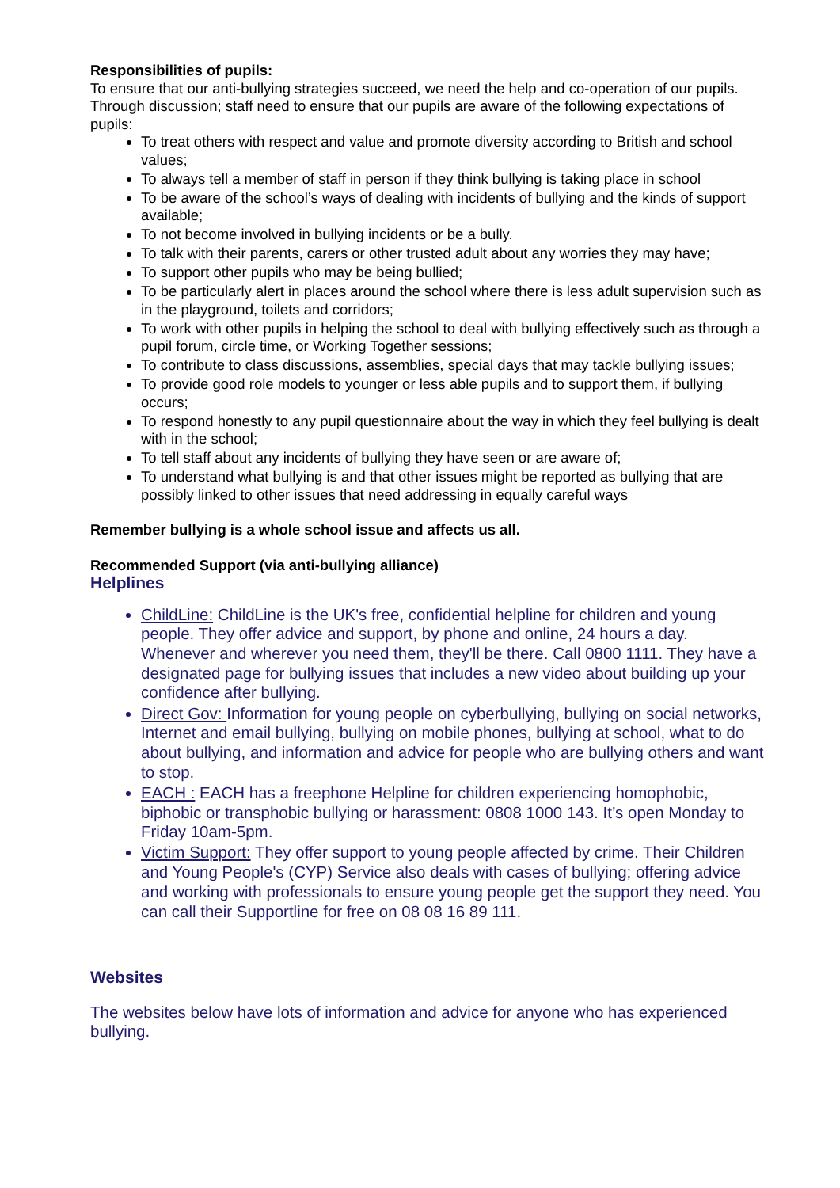Responsibilities of pupils:
To ensure that our anti-bullying strategies succeed, we need the help and co-operation of our pupils. Through discussion; staff need to ensure that our pupils are aware of the following expectations of pupils:
To treat others with respect and value and promote diversity according to British and school values;
To always tell a member of staff in person if they think bullying is taking place in school
To be aware of the school’s ways of dealing with incidents of bullying and the kinds of support available;
To not become involved in bullying incidents or be a bully.
To talk with their parents, carers or other trusted adult about any worries they may have;
To support other pupils who may be being bullied;
To be particularly alert in places around the school where there is less adult supervision such as in the playground, toilets and corridors;
To work with other pupils in helping the school to deal with bullying effectively such as through a pupil forum, circle time, or Working Together sessions;
To contribute to class discussions, assemblies, special days that may tackle bullying issues;
To provide good role models to younger or less able pupils and to support them, if bullying occurs;
To respond honestly to any pupil questionnaire about the way in which they feel bullying is dealt with in the school;
To tell staff about any incidents of bullying they have seen or are aware of;
To understand what bullying is and that other issues might be reported as bullying that are possibly linked to other issues that need addressing in equally careful ways
Remember bullying is a whole school issue and affects us all.
Recommended Support (via anti-bullying alliance)
Helplines
ChildLine: ChildLine is the UK's free, confidential helpline for children and young people. They offer advice and support, by phone and online, 24 hours a day. Whenever and wherever you need them, they'll be there. Call 0800 1111. They have a designated page for bullying issues that includes a new video about building up your confidence after bullying.
Direct Gov: Information for young people on cyberbullying, bullying on social networks, Internet and email bullying, bullying on mobile phones, bullying at school, what to do about bullying, and information and advice for people who are bullying others and want to stop.
EACH : EACH has a freephone Helpline for children experiencing homophobic, biphobic or transphobic bullying or harassment: 0808 1000 143. It’s open Monday to Friday 10am-5pm.
Victim Support: They offer support to young people affected by crime. Their Children and Young People's (CYP) Service also deals with cases of bullying; offering advice and working with professionals to ensure young people get the support they need. You can call their Supportline for free on 08 08 16 89 111.
Websites
The websites below have lots of information and advice for anyone who has experienced bullying.